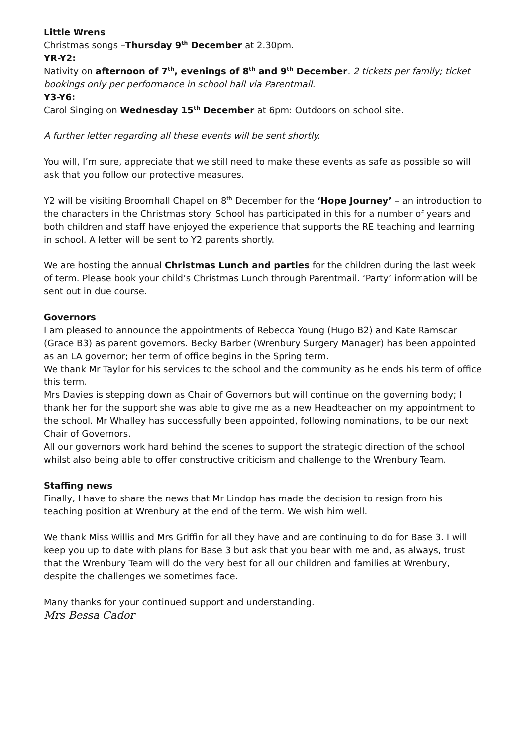Little Wrens
Christmas songs –Thursday 9<sup>th</sup> December at 2.30pm.
YR-Y2:
Nativity on afternoon of 7<sup>th</sup>, evenings of 8<sup>th</sup> and 9<sup>th</sup> December. 2 tickets per family; ticket bookings only per performance in school hall via Parentmail.
Y3-Y6:
Carol Singing on Wednesday 15<sup>th</sup> December at 6pm: Outdoors on school site.
A further letter regarding all these events will be sent shortly.
You will, I’m sure, appreciate that we still need to make these events as safe as possible so will ask that you follow our protective measures.
Y2 will be visiting Broomhall Chapel on 8<sup>th</sup> December for the ‘Hope Journey’ – an introduction to the characters in the Christmas story. School has participated in this for a number of years and both children and staff have enjoyed the experience that supports the RE teaching and learning in school. A letter will be sent to Y2 parents shortly.
We are hosting the annual Christmas Lunch and parties for the children during the last week of term. Please book your child’s Christmas Lunch through Parentmail. ‘Party’ information will be sent out in due course.
Governors
I am pleased to announce the appointments of Rebecca Young (Hugo B2) and Kate Ramscar (Grace B3) as parent governors. Becky Barber (Wrenbury Surgery Manager) has been appointed as an LA governor; her term of office begins in the Spring term.
We thank Mr Taylor for his services to the school and the community as he ends his term of office this term.
Mrs Davies is stepping down as Chair of Governors but will continue on the governing body; I thank her for the support she was able to give me as a new Headteacher on my appointment to the school. Mr Whalley has successfully been appointed, following nominations, to be our next Chair of Governors.
All our governors work hard behind the scenes to support the strategic direction of the school whilst also being able to offer constructive criticism and challenge to the Wrenbury Team.
Staffing news
Finally, I have to share the news that Mr Lindop has made the decision to resign from his teaching position at Wrenbury at the end of the term. We wish him well.
We thank Miss Willis and Mrs Griffin for all they have and are continuing to do for Base 3. I will keep you up to date with plans for Base 3 but ask that you bear with me and, as always, trust that the Wrenbury Team will do the very best for all our children and families at Wrenbury, despite the challenges we sometimes face.
Many thanks for your continued support and understanding.
Mrs Bessa Cador